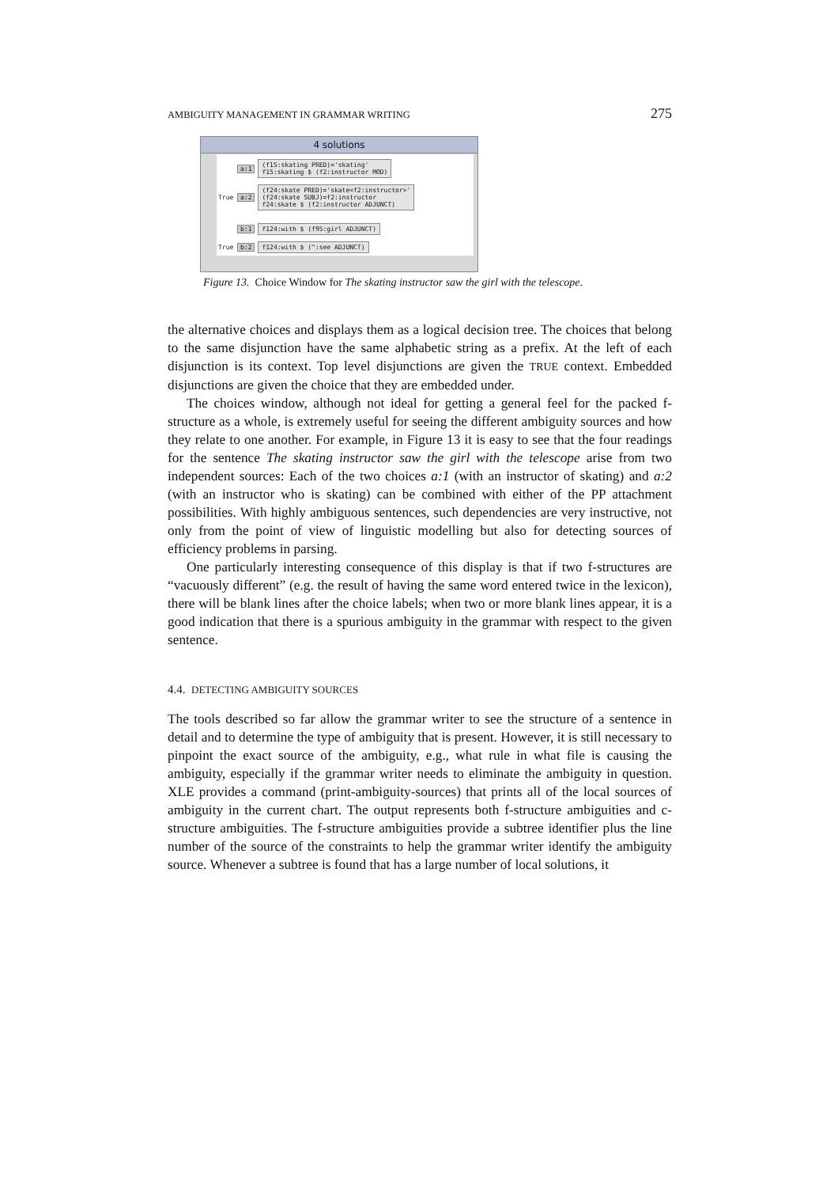AMBIGUITY MANAGEMENT IN GRAMMAR WRITING 275
4 solutions
a:1 (f15:skating PRED)='skating'
f15:skating $ (f2:instructor MOD)
True a:2 (f24:skate PRED)='skate<f2:instructor>'
(f24:skate SUBJ)=f2:instructor
f24:skate $ (f2:instructor ADJUNCT)
b:1 f124:with $ (f95:girl ADJUNCT)
True b:2 f124:with $ (^:see ADJUNCT)
Figure 13. Choice Window for The skating instructor saw the girl with the telescope.
the alternative choices and displays them as a logical decision tree. The choices that belong to the same disjunction have the same alphabetic string as a prefix. At the left of each disjunction is its context. Top level disjunctions are given the TRUE context. Embedded disjunctions are given the choice that they are embedded under.
The choices window, although not ideal for getting a general feel for the packed f-structure as a whole, is extremely useful for seeing the different ambiguity sources and how they relate to one another. For example, in Figure 13 it is easy to see that the four readings for the sentence The skating instructor saw the girl with the telescope arise from two independent sources: Each of the two choices a:1 (with an instructor of skating) and a:2 (with an instructor who is skating) can be combined with either of the PP attachment possibilities. With highly ambiguous sentences, such dependencies are very instructive, not only from the point of view of linguistic modelling but also for detecting sources of efficiency problems in parsing.
One particularly interesting consequence of this display is that if two f-structures are “vacuously different” (e.g. the result of having the same word entered twice in the lexicon), there will be blank lines after the choice labels; when two or more blank lines appear, it is a good indication that there is a spurious ambiguity in the grammar with respect to the given sentence.
4.4. DETECTING AMBIGUITY SOURCES
The tools described so far allow the grammar writer to see the structure of a sentence in detail and to determine the type of ambiguity that is present. However, it is still necessary to pinpoint the exact source of the ambiguity, e.g., what rule in what file is causing the ambiguity, especially if the grammar writer needs to eliminate the ambiguity in question. XLE provides a command (print-ambiguity-sources) that prints all of the local sources of ambiguity in the current chart. The output represents both f-structure ambiguities and c-structure ambiguities. The f-structure ambiguities provide a subtree identifier plus the line number of the source of the constraints to help the grammar writer identify the ambiguity source. Whenever a subtree is found that has a large number of local solutions, it